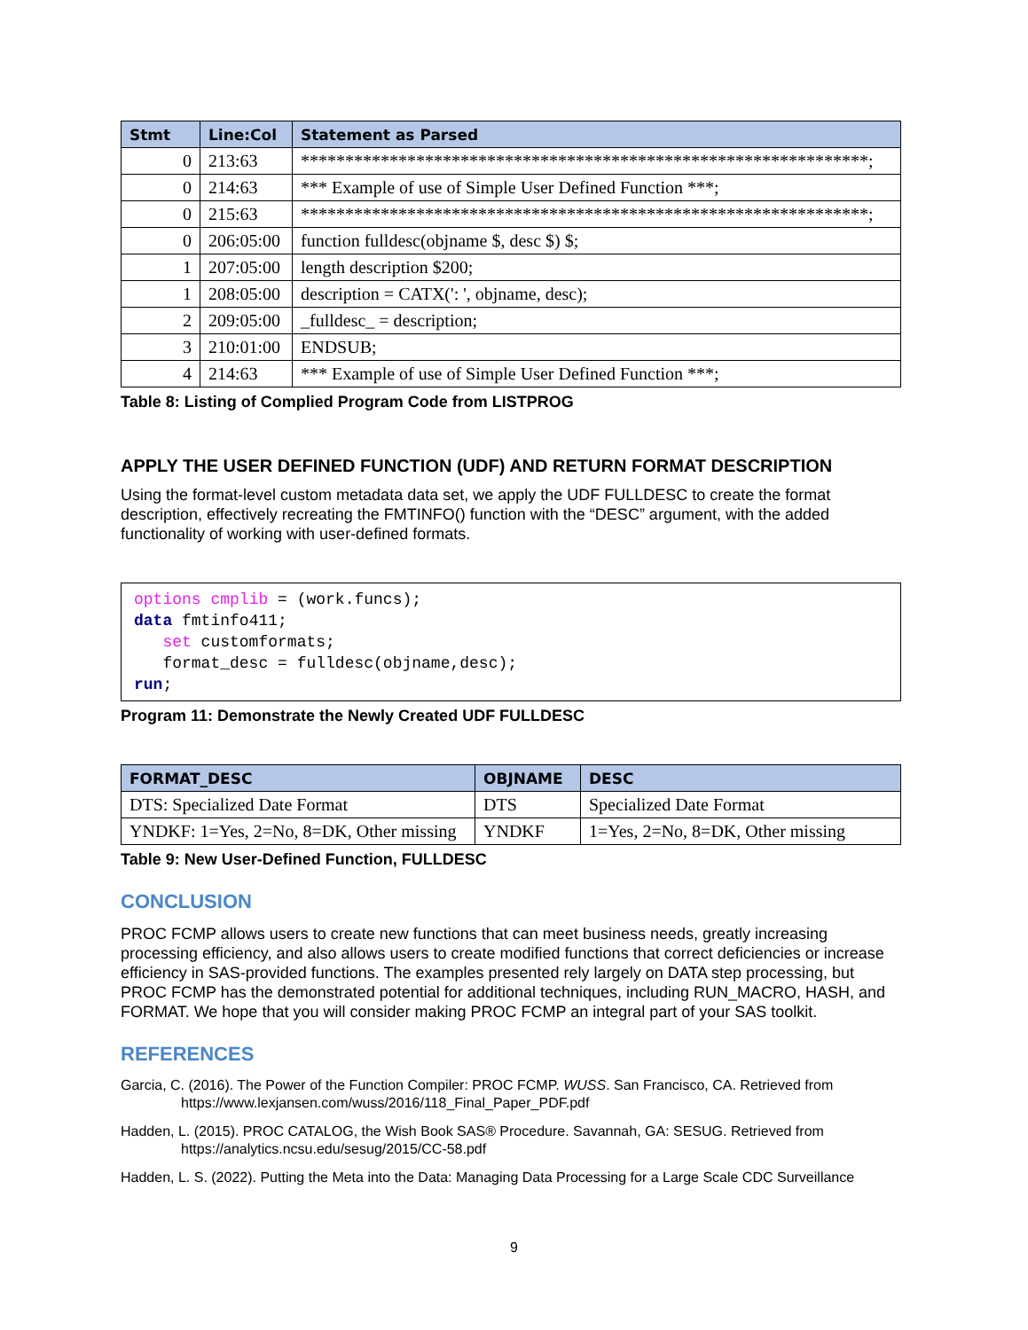| Stmt | Line:Col | Statement as Parsed |
| --- | --- | --- |
| 0 | 213:63 | ****************************************************************; |
| 0 | 214:63 | *** Example of use of Simple User Defined Function ***; |
| 0 | 215:63 | ****************************************************************; |
| 0 | 206:05:00 | function fulldesc(objname $, desc $) $; |
| 1 | 207:05:00 | length description $200; |
| 1 | 208:05:00 | description = CATX(': ', objname, desc); |
| 2 | 209:05:00 | _fulldesc_ = description; |
| 3 | 210:01:00 | ENDSUB; |
| 4 | 214:63 | *** Example of use of Simple User Defined Function ***; |
Table 8: Listing of Complied Program Code from LISTPROG
APPLY THE USER DEFINED FUNCTION (UDF) AND RETURN FORMAT DESCRIPTION
Using the format-level custom metadata data set, we apply the UDF FULLDESC to create the format description, effectively recreating the FMTINFO() function with the “DESC” argument, with the added functionality of working with user-defined formats.
options cmplib = (work.funcs);
data fmtinfo411;
   set customformats;
   format_desc = fulldesc(objname,desc);
run;
Program 11: Demonstrate the Newly Created UDF FULLDESC
| FORMAT_DESC | OBJNAME | DESC |
| --- | --- | --- |
| DTS: Specialized Date Format | DTS | Specialized Date Format |
| YNDKF: 1=Yes, 2=No, 8=DK, Other missing | YNDKF | 1=Yes, 2=No, 8=DK, Other missing |
Table 9: New User-Defined Function, FULLDESC
CONCLUSION
PROC FCMP allows users to create new functions that can meet business needs, greatly increasing processing efficiency, and also allows users to create modified functions that correct deficiencies or increase efficiency in SAS-provided functions. The examples presented rely largely on DATA step processing, but PROC FCMP has the demonstrated potential for additional techniques, including RUN_MACRO, HASH, and FORMAT. We hope that you will consider making PROC FCMP an integral part of your SAS toolkit.
REFERENCES
Garcia, C. (2016). The Power of the Function Compiler: PROC FCMP. WUSS. San Francisco, CA. Retrieved from https://www.lexjansen.com/wuss/2016/118_Final_Paper_PDF.pdf
Hadden, L. (2015). PROC CATALOG, the Wish Book SAS® Procedure. Savannah, GA: SESUG. Retrieved from https://analytics.ncsu.edu/sesug/2015/CC-58.pdf
Hadden, L. S. (2022). Putting the Meta into the Data: Managing Data Processing for a Large Scale CDC Surveillance
9